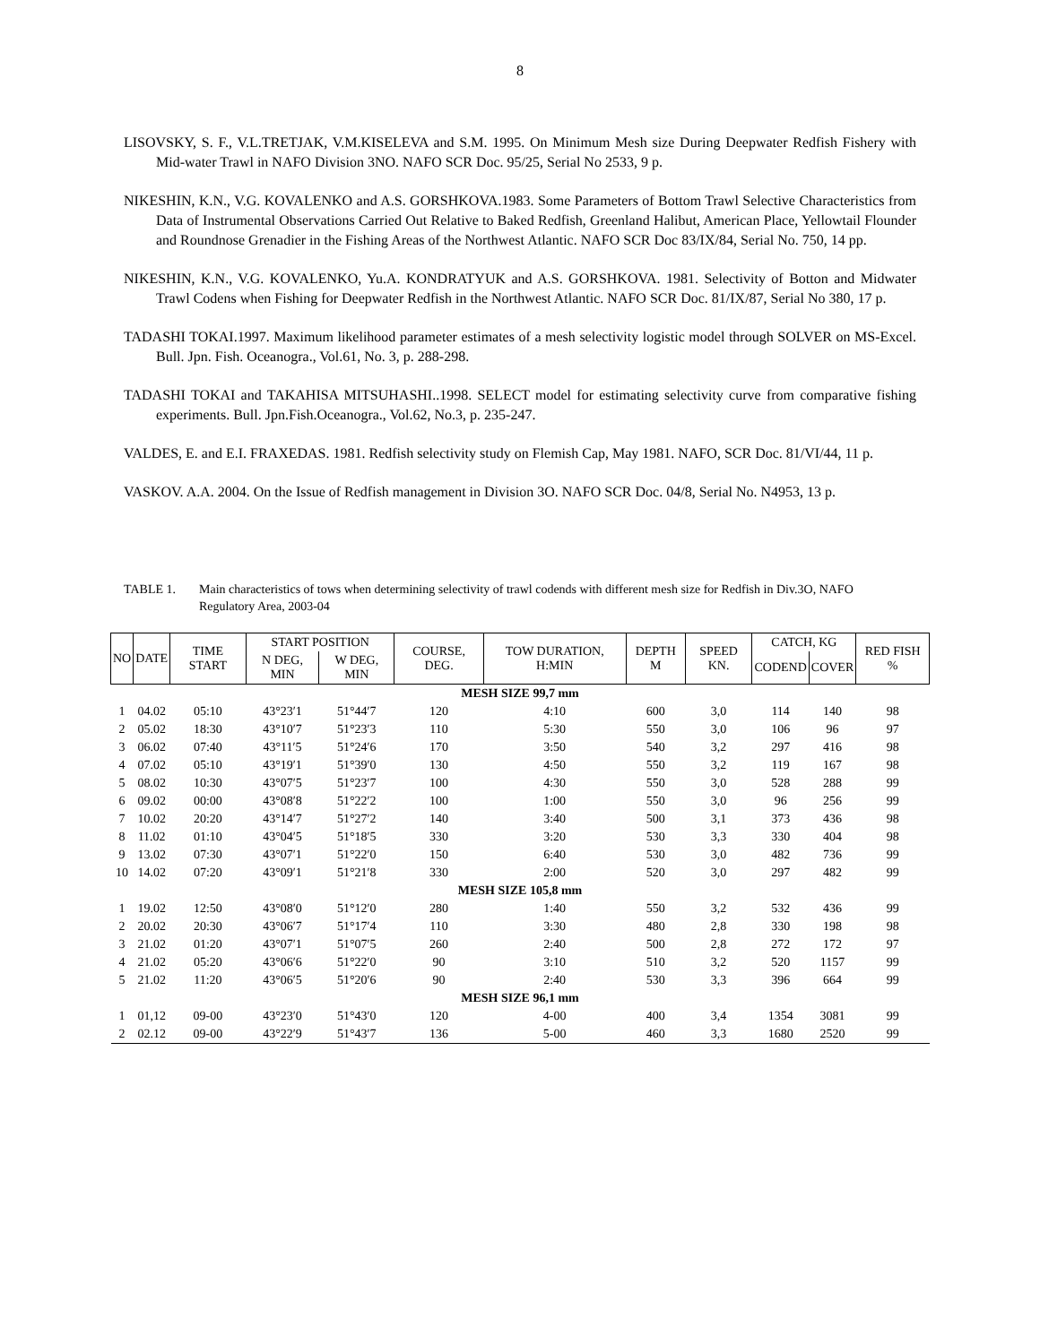8
LISOVSKY, S. F., V.L.TRETJAK, V.M.KISELEVA and S.M. 1995. On Minimum Mesh size During Deepwater Redfish Fishery with Mid-water Trawl in NAFO Division 3NO. NAFO SCR Doc. 95/25, Serial No 2533, 9 p.
NIKESHIN, K.N., V.G. KOVALENKO and A.S. GORSHKOVA.1983. Some Parameters of Bottom Trawl Selective Characteristics from Data of Instrumental Observations Carried Out Relative to Baked Redfish, Greenland Halibut, American Place, Yellowtail Flounder and Roundnose Grenadier in the Fishing Areas of the Northwest Atlantic. NAFO SCR Doc 83/IX/84, Serial No. 750, 14 pp.
NIKESHIN, K.N., V.G. KOVALENKO, Yu.A. KONDRATYUK and A.S. GORSHKOVA. 1981. Selectivity of Botton and Midwater Trawl Codens when Fishing for Deepwater Redfish in the Northwest Atlantic. NAFO SCR Doc. 81/IX/87, Serial No 380, 17 p.
TADASHI TOKAI.1997. Maximum likelihood parameter estimates of a mesh selectivity logistic model through SOLVER on MS-Excel. Bull. Jpn. Fish. Oceanogra., Vol.61, No. 3, p. 288-298.
TADASHI TOKAI and TAKAHISA MITSUHASHI..1998. SELECT model for estimating selectivity curve from comparative fishing experiments. Bull. Jpn.Fish.Oceanogra., Vol.62, No.3, p. 235-247.
VALDES, E. and E.I. FRAXEDAS. 1981. Redfish selectivity study on Flemish Cap, May 1981. NAFO, SCR Doc. 81/VI/44, 11 p.
VASKOV. A.A. 2004. On the Issue of Redfish management in Division 3O. NAFO SCR Doc. 04/8, Serial No. N4953, 13 p.
TABLE 1. Main characteristics of tows when determining selectivity of trawl codends with different mesh size for Redfish in Div.3O, NAFO Regulatory Area, 2003-04
| NO | DATE | TIME START | START POSITION | | COURSE, DEG. | TOW DURATION, H:MIN | DEPTH M | SPEED KN. | CATCH, KG | | RED FISH % |
| --- | --- | --- | --- | --- | --- | --- | --- | --- | --- | --- | --- |
| | | | N DEG, MIN | W DEG, MIN | | | | | CODEND | COVER | |
| MESH SIZE 99,7 mm | | | | | | | | | | | |
| 1 | 04.02 | 05:10 | 43°23′1 | 51°44′7 | 120 | 4:10 | 600 | 3,0 | 114 | 140 | 98 |
| 2 | 05.02 | 18:30 | 43°10′7 | 51°23′3 | 110 | 5:30 | 550 | 3,0 | 106 | 96 | 97 |
| 3 | 06.02 | 07:40 | 43°11′5 | 51°24′6 | 170 | 3:50 | 540 | 3,2 | 297 | 416 | 98 |
| 4 | 07.02 | 05:10 | 43°19′1 | 51°39′0 | 130 | 4:50 | 550 | 3,2 | 119 | 167 | 98 |
| 5 | 08.02 | 10:30 | 43°07′5 | 51°23′7 | 100 | 4:30 | 550 | 3,0 | 528 | 288 | 99 |
| 6 | 09.02 | 00:00 | 43°08′8 | 51°22′2 | 100 | 1:00 | 550 | 3,0 | 96 | 256 | 99 |
| 7 | 10.02 | 20:20 | 43°14′7 | 51°27′2 | 140 | 3:40 | 500 | 3,1 | 373 | 436 | 98 |
| 8 | 11.02 | 01:10 | 43°04′5 | 51°18′5 | 330 | 3:20 | 530 | 3,3 | 330 | 404 | 98 |
| 9 | 13.02 | 07:30 | 43°07′1 | 51°22′0 | 150 | 6:40 | 530 | 3,0 | 482 | 736 | 99 |
| 10 | 14.02 | 07:20 | 43°09′1 | 51°21′8 | 330 | 2:00 | 520 | 3,0 | 297 | 482 | 99 |
| MESH SIZE 105,8 mm | | | | | | | | | | | |
| 1 | 19.02 | 12:50 | 43°08′0 | 51°12′0 | 280 | 1:40 | 550 | 3,2 | 532 | 436 | 99 |
| 2 | 20.02 | 20:30 | 43°06′7 | 51°17′4 | 110 | 3:30 | 480 | 2,8 | 330 | 198 | 98 |
| 3 | 21.02 | 01:20 | 43°07′1 | 51°07′5 | 260 | 2:40 | 500 | 2,8 | 272 | 172 | 97 |
| 4 | 21.02 | 05:20 | 43°06′6 | 51°22′0 | 90 | 3:10 | 510 | 3,2 | 520 | 1157 | 99 |
| 5 | 21.02 | 11:20 | 43°06′5 | 51°20′6 | 90 | 2:40 | 530 | 3,3 | 396 | 664 | 99 |
| MESH SIZE 96,1 mm | | | | | | | | | | | |
| 1 | 01,12 | 09-00 | 43°23′0 | 51°43′0 | 120 | 4-00 | 400 | 3,4 | 1354 | 3081 | 99 |
| 2 | 02.12 | 09-00 | 43°22′9 | 51°43′7 | 136 | 5-00 | 460 | 3,3 | 1680 | 2520 | 99 |